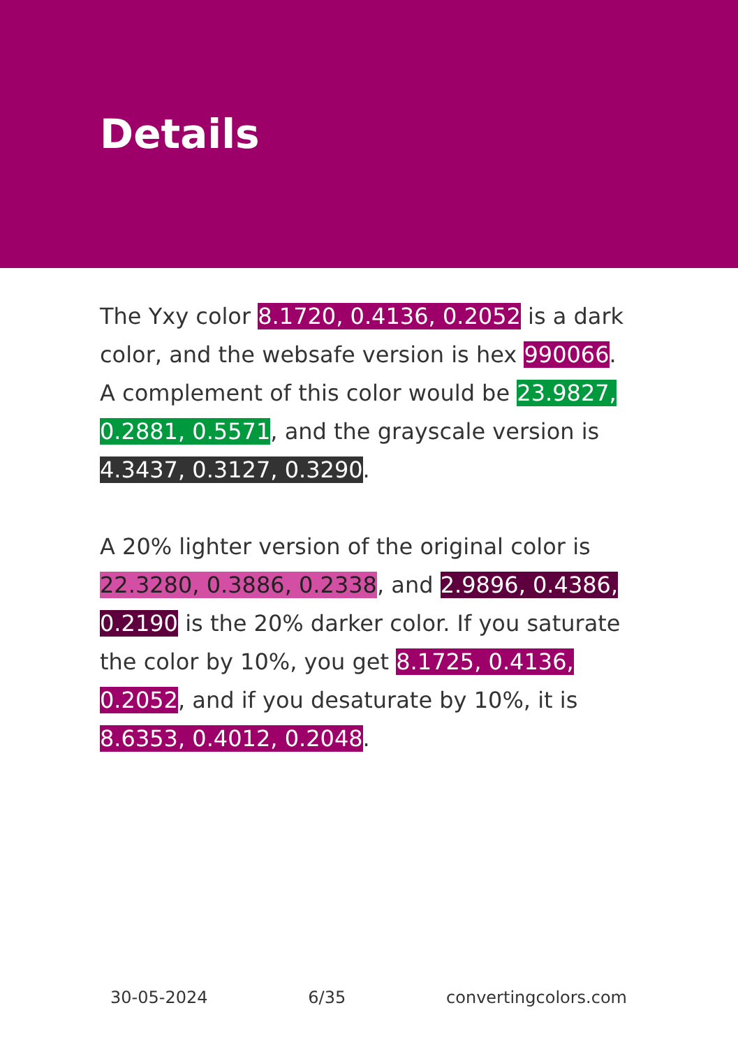Details
The Yxy color 8.1720, 0.4136, 0.2052 is a dark color, and the websafe version is hex 990066. A complement of this color would be 23.9827, 0.2881, 0.5571, and the grayscale version is 4.3437, 0.3127, 0.3290.
A 20% lighter version of the original color is 22.3280, 0.3886, 0.2338, and 2.9896, 0.4386, 0.2190 is the 20% darker color. If you saturate the color by 10%, you get 8.1725, 0.4136, 0.2052, and if you desaturate by 10%, it is 8.6353, 0.4012, 0.2048.
30-05-2024 6/35 convertingcolors.com